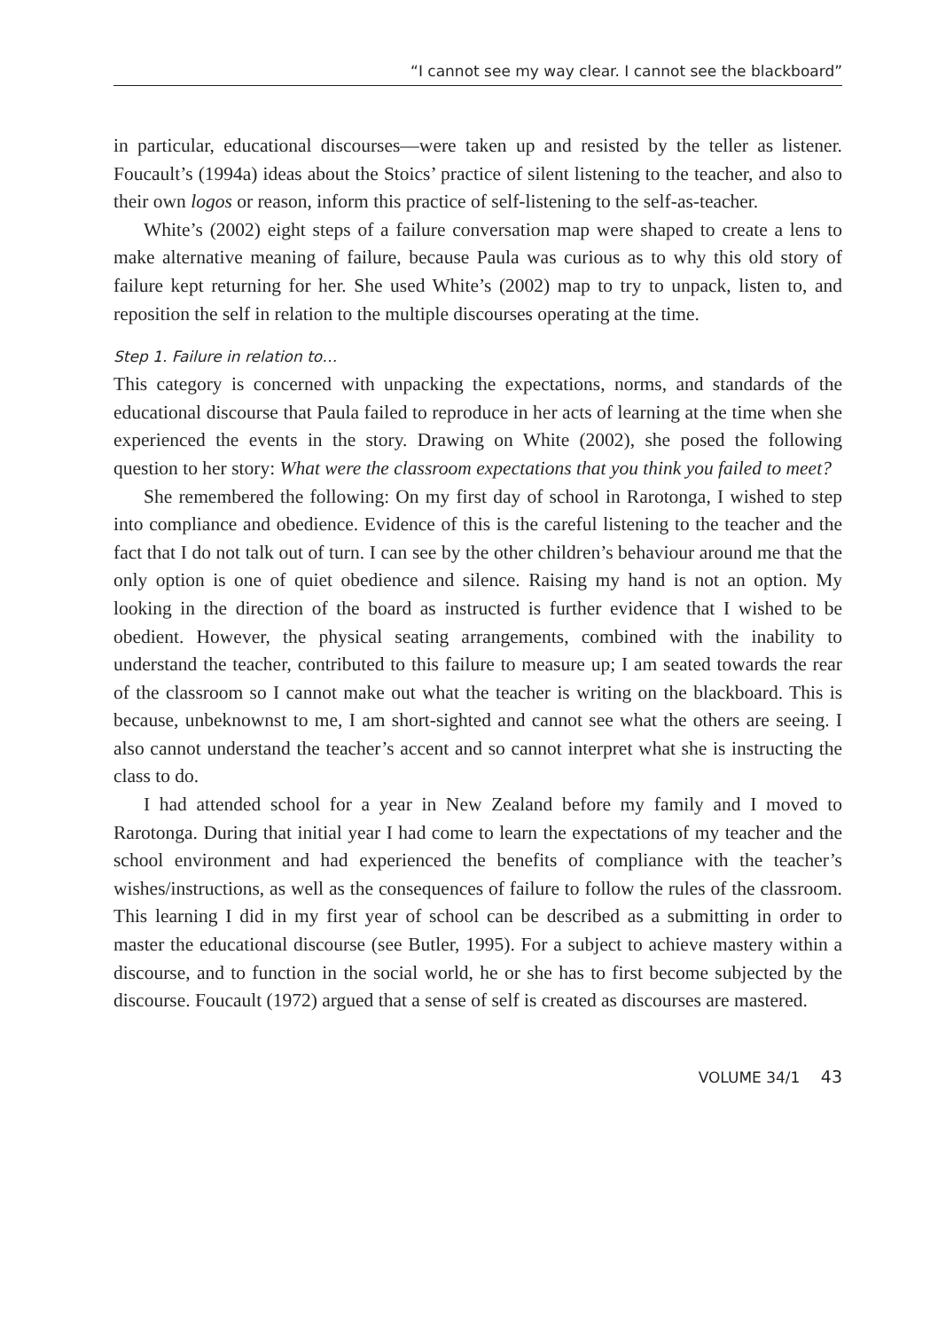“I cannot see my way clear. I cannot see the blackboard”
in particular, educational discourses—were taken up and resisted by the teller as listener. Foucault’s (1994a) ideas about the Stoics’ practice of silent listening to the teacher, and also to their own logos or reason, inform this practice of self-listening to the self-as-teacher.
White’s (2002) eight steps of a failure conversation map were shaped to create a lens to make alternative meaning of failure, because Paula was curious as to why this old story of failure kept returning for her. She used White’s (2002) map to try to unpack, listen to, and reposition the self in relation to the multiple discourses operating at the time.
Step 1. Failure in relation to…
This category is concerned with unpacking the expectations, norms, and standards of the educational discourse that Paula failed to reproduce in her acts of learning at the time when she experienced the events in the story. Drawing on White (2002), she posed the following question to her story: What were the classroom expectations that you think you failed to meet?
She remembered the following: On my first day of school in Rarotonga, I wished to step into compliance and obedience. Evidence of this is the careful listening to the teacher and the fact that I do not talk out of turn. I can see by the other children’s behaviour around me that the only option is one of quiet obedience and silence. Raising my hand is not an option. My looking in the direction of the board as instructed is further evidence that I wished to be obedient. However, the physical seating arrangements, combined with the inability to understand the teacher, contributed to this failure to measure up; I am seated towards the rear of the classroom so I cannot make out what the teacher is writing on the blackboard. This is because, unbeknownst to me, I am short-sighted and cannot see what the others are seeing. I also cannot understand the teacher’s accent and so cannot interpret what she is instructing the class to do.
I had attended school for a year in New Zealand before my family and I moved to Rarotonga. During that initial year I had come to learn the expectations of my teacher and the school environment and had experienced the benefits of compliance with the teacher’s wishes/instructions, as well as the consequences of failure to follow the rules of the classroom. This learning I did in my first year of school can be described as a submitting in order to master the educational discourse (see Butler, 1995). For a subject to achieve mastery within a discourse, and to function in the social world, he or she has to first become subjected by the discourse. Foucault (1972) argued that a sense of self is created as discourses are mastered.
VOLUME 34/1 43